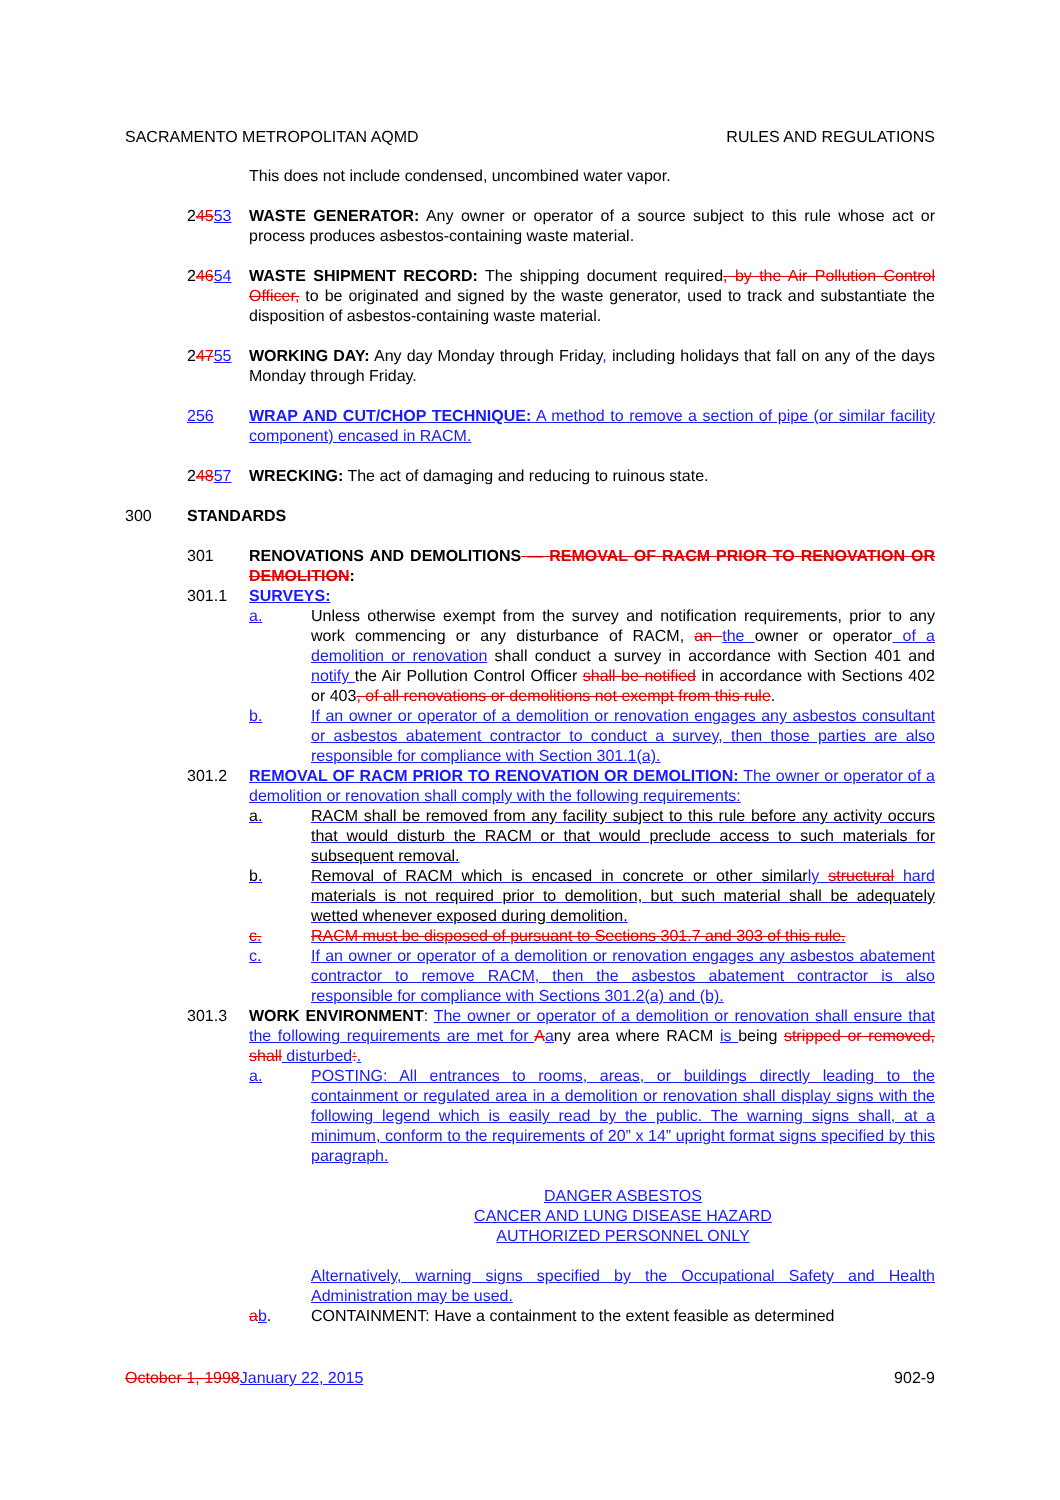SACRAMENTO METROPOLITAN AQMD RULES AND REGULATIONS
This does not include condensed, uncombined water vapor.
24553 WASTE GENERATOR: Any owner or operator of a source subject to this rule whose act or process produces asbestos-containing waste material.
24654 WASTE SHIPMENT RECORD: The shipping document required, by the Air Pollution Control Officer, to be originated and signed by the waste generator, used to track and substantiate the disposition of asbestos-containing waste material.
24755 WORKING DAY: Any day Monday through Friday, including holidays that fall on any of the days Monday through Friday.
256 WRAP AND CUT/CHOP TECHNIQUE: A method to remove a section of pipe (or similar facility component) encased in RACM.
24857 WRECKING: The act of damaging and reducing to ruinous state.
300 STANDARDS
301 RENOVATIONS AND DEMOLITIONS — REMOVAL OF RACM PRIOR TO RENOVATION OR DEMOLITION:
301.1 SURVEYS:
a. Unless otherwise exempt from the survey and notification requirements, prior to any work commencing or any disturbance of RACM, an the owner or operator of a demolition or renovation shall conduct a survey in accordance with Section 401 and notify the Air Pollution Control Officer shall be notified in accordance with Sections 402 or 403, of all renovations or demolitions not exempt from this rule.
b. If an owner or operator of a demolition or renovation engages any asbestos consultant or asbestos abatement contractor to conduct a survey, then those parties are also responsible for compliance with Section 301.1(a).
301.2 REMOVAL OF RACM PRIOR TO RENOVATION OR DEMOLITION: The owner or operator of a demolition or renovation shall comply with the following requirements:
a. RACM shall be removed from any facility subject to this rule before any activity occurs that would disturb the RACM or that would preclude access to such materials for subsequent removal.
b. Removal of RACM which is encased in concrete or other similarly structural hard materials is not required prior to demolition, but such material shall be adequately wetted whenever exposed during demolition.
c. RACM must be disposed of pursuant to Sections 301.7 and 303 of this rule.
c. If an owner or operator of a demolition or renovation engages any asbestos abatement contractor to remove RACM, then the asbestos abatement contractor is also responsible for compliance with Sections 301.2(a) and (b).
301.3 WORK ENVIRONMENT: The owner or operator of a demolition or renovation shall ensure that the following requirements are met for Aany area where RACM is being stripped or removed, shall disturbed:.
a. POSTING: All entrances to rooms, areas, or buildings directly leading to the containment or regulated area in a demolition or renovation shall display signs with the following legend which is easily read by the public. The warning signs shall, at a minimum, conform to the requirements of 20” x 14” upright format signs specified by this paragraph.
DANGER ASBESTOS
CANCER AND LUNG DISEASE HAZARD
AUTHORIZED PERSONNEL ONLY
Alternatively, warning signs specified by the Occupational Safety and Health Administration may be used.
ab. CONTAINMENT: Have a containment to the extent feasible as determined
October 1, 1998 January 22, 2015 902-9